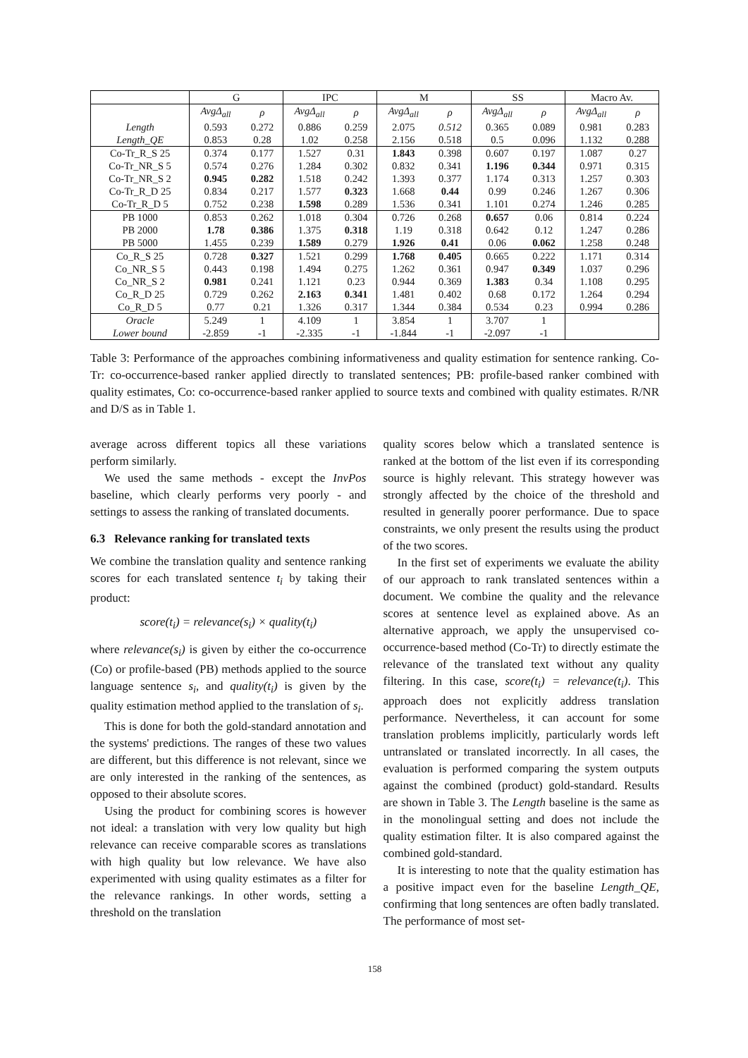| | G | | IPC | | M | | SS | | Macro Av. | |
| --- | --- | --- | --- | --- | --- | --- | --- | --- | --- | --- |
| | AvgΔ<sub>all</sub> | ρ | AvgΔ<sub>all</sub> | ρ | AvgΔ<sub>all</sub> | ρ | AvgΔ<sub>all</sub> | ρ | AvgΔ<sub>all</sub> | ρ |
| Length | 0.593 | 0.272 | 0.886 | 0.259 | 2.075 | 0.512 | 0.365 | 0.089 | 0.981 | 0.283 |
| Length_QE | 0.853 | 0.28 | 1.02 | 0.258 | 2.156 | 0.518 | 0.5 | 0.096 | 1.132 | 0.288 |
| Co-Tr_R_S 25 | 0.374 | 0.177 | 1.527 | 0.31 | 1.843 | 0.398 | 0.607 | 0.197 | 1.087 | 0.27 |
| Co-Tr_NR_S 5 | 0.574 | 0.276 | 1.284 | 0.302 | 0.832 | 0.341 | 1.196 | 0.344 | 0.971 | 0.315 |
| Co-Tr_NR_S 2 | 0.945 | 0.282 | 1.518 | 0.242 | 1.393 | 0.377 | 1.174 | 0.313 | 1.257 | 0.303 |
| Co-Tr_R_D 25 | 0.834 | 0.217 | 1.577 | 0.323 | 1.668 | 0.44 | 0.99 | 0.246 | 1.267 | 0.306 |
| Co-Tr_R_D 5 | 0.752 | 0.238 | 1.598 | 0.289 | 1.536 | 0.341 | 1.101 | 0.274 | 1.246 | 0.285 |
| PB 1000 | 0.853 | 0.262 | 1.018 | 0.304 | 0.726 | 0.268 | 0.657 | 0.06 | 0.814 | 0.224 |
| PB 2000 | 1.78 | 0.386 | 1.375 | 0.318 | 1.19 | 0.318 | 0.642 | 0.12 | 1.247 | 0.286 |
| PB 5000 | 1.455 | 0.239 | 1.589 | 0.279 | 1.926 | 0.41 | 0.06 | 0.062 | 1.258 | 0.248 |
| Co_R_S 25 | 0.728 | 0.327 | 1.521 | 0.299 | 1.768 | 0.405 | 0.665 | 0.222 | 1.171 | 0.314 |
| Co_NR_S 5 | 0.443 | 0.198 | 1.494 | 0.275 | 1.262 | 0.361 | 0.947 | 0.349 | 1.037 | 0.296 |
| Co_NR_S 2 | 0.981 | 0.241 | 1.121 | 0.23 | 0.944 | 0.369 | 1.383 | 0.34 | 1.108 | 0.295 |
| Co_R_D 25 | 0.729 | 0.262 | 2.163 | 0.341 | 1.481 | 0.402 | 0.68 | 0.172 | 1.264 | 0.294 |
| Co_R_D 5 | 0.77 | 0.21 | 1.326 | 0.317 | 1.344 | 0.384 | 0.534 | 0.23 | 0.994 | 0.286 |
| Oracle | 5.249 | 1 | 4.109 | 1 | 3.854 | 1 | 3.707 | 1 | | |
| Lower bound | -2.859 | -1 | -2.335 | -1 | -1.844 | -1 | -2.097 | -1 | | |
Table 3: Performance of the approaches combining informativeness and quality estimation for sentence ranking. Co-Tr: co-occurrence-based ranker applied directly to translated sentences; PB: profile-based ranker combined with quality estimates, Co: co-occurrence-based ranker applied to source texts and combined with quality estimates. R/NR and D/S as in Table 1.
average across different topics all these variations perform similarly.
We used the same methods - except the InvPos baseline, which clearly performs very poorly - and settings to assess the ranking of translated documents.
6.3 Relevance ranking for translated texts
We combine the translation quality and sentence ranking scores for each translated sentence t<sub>i</sub> by taking their product:
score(t<sub>i</sub>) = relevance(s<sub>i</sub>) × quality(t<sub>i</sub>)
where relevance(s<sub>i</sub>) is given by either the co-occurrence (Co) or profile-based (PB) methods applied to the source language sentence s<sub>i</sub>, and quality(t<sub>i</sub>) is given by the quality estimation method applied to the translation of s<sub>i</sub>.
This is done for both the gold-standard annotation and the systems' predictions. The ranges of these two values are different, but this difference is not relevant, since we are only interested in the ranking of the sentences, as opposed to their absolute scores.
Using the product for combining scores is however not ideal: a translation with very low quality but high relevance can receive comparable scores as translations with high quality but low relevance. We have also experimented with using quality estimates as a filter for the relevance rankings. In other words, setting a threshold on the translation
quality scores below which a translated sentence is ranked at the bottom of the list even if its corresponding source is highly relevant. This strategy however was strongly affected by the choice of the threshold and resulted in generally poorer performance. Due to space constraints, we only present the results using the product of the two scores.
In the first set of experiments we evaluate the ability of our approach to rank translated sentences within a document. We combine the quality and the relevance scores at sentence level as explained above. As an alternative approach, we apply the unsupervised co-occurrence-based method (Co-Tr) to directly estimate the relevance of the translated text without any quality filtering. In this case, score(t<sub>i</sub>) = relevance(t<sub>i</sub>). This approach does not explicitly address translation performance. Nevertheless, it can account for some translation problems implicitly, particularly words left untranslated or translated incorrectly. In all cases, the evaluation is performed comparing the system outputs against the combined (product) gold-standard. Results are shown in Table 3. The Length baseline is the same as in the monolingual setting and does not include the quality estimation filter. It is also compared against the combined gold-standard.
It is interesting to note that the quality estimation has a positive impact even for the baseline Length_QE, confirming that long sentences are often badly translated. The performance of most set-
158